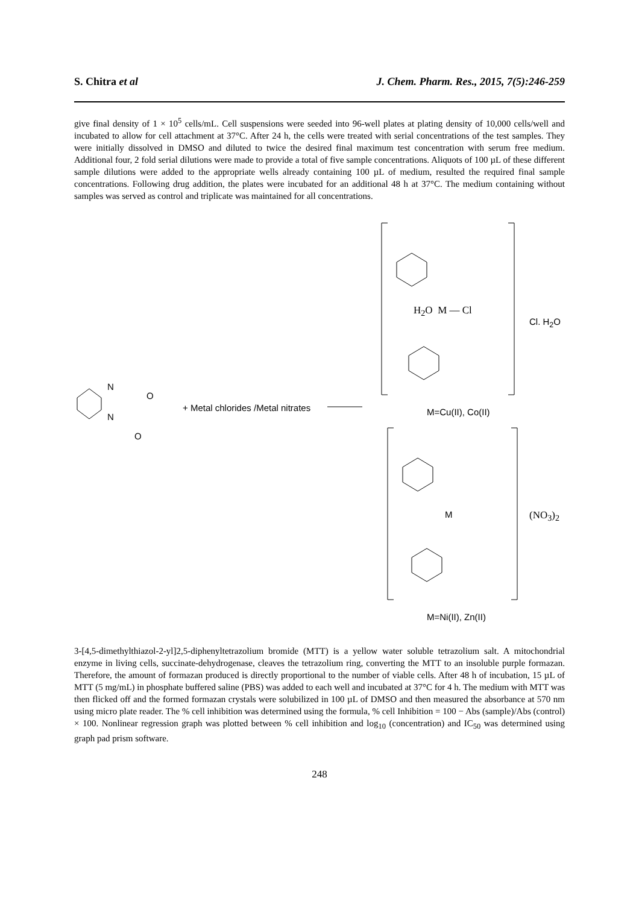S. Chitra et al J. Chem. Pharm. Res., 2015, 7(5):246-259
give final density of 1 × 10<sup>5</sup> cells/mL. Cell suspensions were seeded into 96-well plates at plating density of 10,000 cells/well and incubated to allow for cell attachment at 37°C. After 24 h, the cells were treated with serial concentrations of the test samples. They were initially dissolved in DMSO and diluted to twice the desired final maximum test concentration with serum free medium. Additional four, 2 fold serial dilutions were made to provide a total of five sample concentrations. Aliquots of 100 µL of these different sample dilutions were added to the appropriate wells already containing 100 µL of medium, resulted the required final sample concentrations. Following drug addition, the plates were incubated for an additional 48 h at 37°C. The medium containing without samples was served as control and triplicate was maintained for all concentrations.
N
N
O
O
+ Metal chlorides /Metal nitrates
H<sub>2</sub>O M — Cl
Cl. H<sub>2</sub>O
M=Cu(II), Co(II)
M (NO<sub>3</sub>)<sub>2</sub>
M=Ni(II), Zn(II)
3-[4,5-dimethylthiazol-2-yl]2,5-diphenyltetrazolium bromide (MTT) is a yellow water soluble tetrazolium salt. A mitochondrial enzyme in living cells, succinate-dehydrogenase, cleaves the tetrazolium ring, converting the MTT to an insoluble purple formazan. Therefore, the amount of formazan produced is directly proportional to the number of viable cells. After 48 h of incubation, 15 µL of MTT (5 mg/mL) in phosphate buffered saline (PBS) was added to each well and incubated at 37°C for 4 h. The medium with MTT was then flicked off and the formed formazan crystals were solubilized in 100 µL of DMSO and then measured the absorbance at 570 nm using micro plate reader. The % cell inhibition was determined using the formula, % cell Inhibition = 100 − Abs (sample)/Abs (control) × 100. Nonlinear regression graph was plotted between % cell inhibition and log<sub>10</sub> (concentration) and IC<sub>50</sub> was determined using graph pad prism software.
248